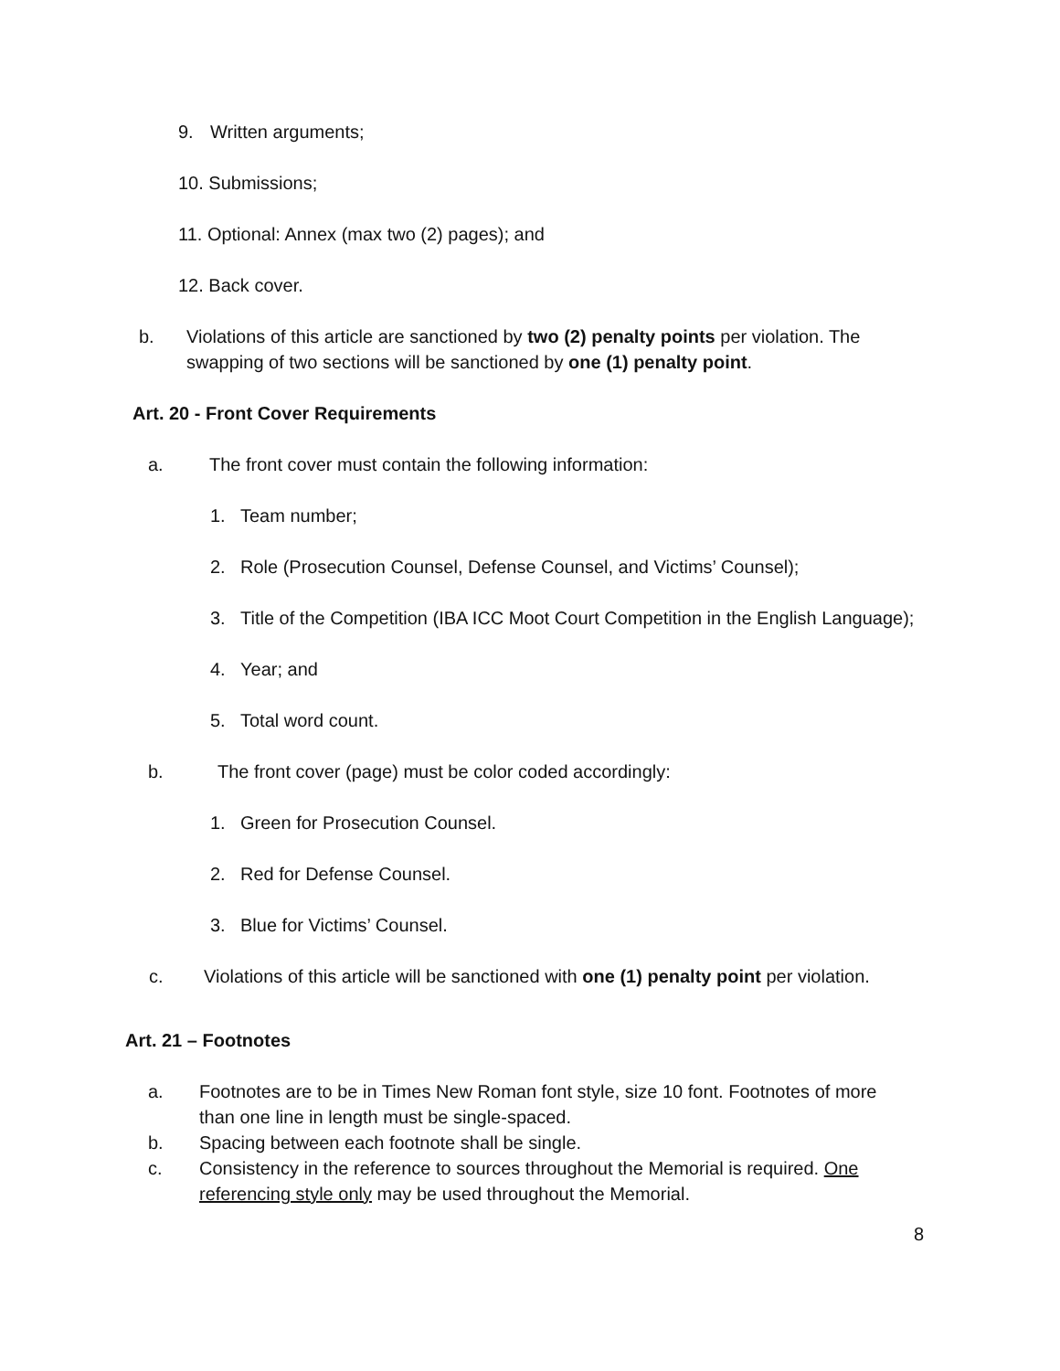9. Written arguments;
10. Submissions;
11. Optional: Annex (max two (2) pages); and
12. Back cover.
b. Violations of this article are sanctioned by two (2) penalty points per violation. The swapping of two sections will be sanctioned by one (1) penalty point.
Art. 20 - Front Cover Requirements
a. The front cover must contain the following information:
1. Team number;
2. Role (Prosecution Counsel, Defense Counsel, and Victims’ Counsel);
3. Title of the Competition (IBA ICC Moot Court Competition in the English Language);
4. Year; and
5. Total word count.
b. The front cover (page) must be color coded accordingly:
1. Green for Prosecution Counsel.
2. Red for Defense Counsel.
3. Blue for Victims’ Counsel.
c. Violations of this article will be sanctioned with one (1) penalty point per violation.
Art. 21 – Footnotes
a. Footnotes are to be in Times New Roman font style, size 10 font. Footnotes of more than one line in length must be single-spaced.
b. Spacing between each footnote shall be single.
c. Consistency in the reference to sources throughout the Memorial is required. One referencing style only may be used throughout the Memorial.
8